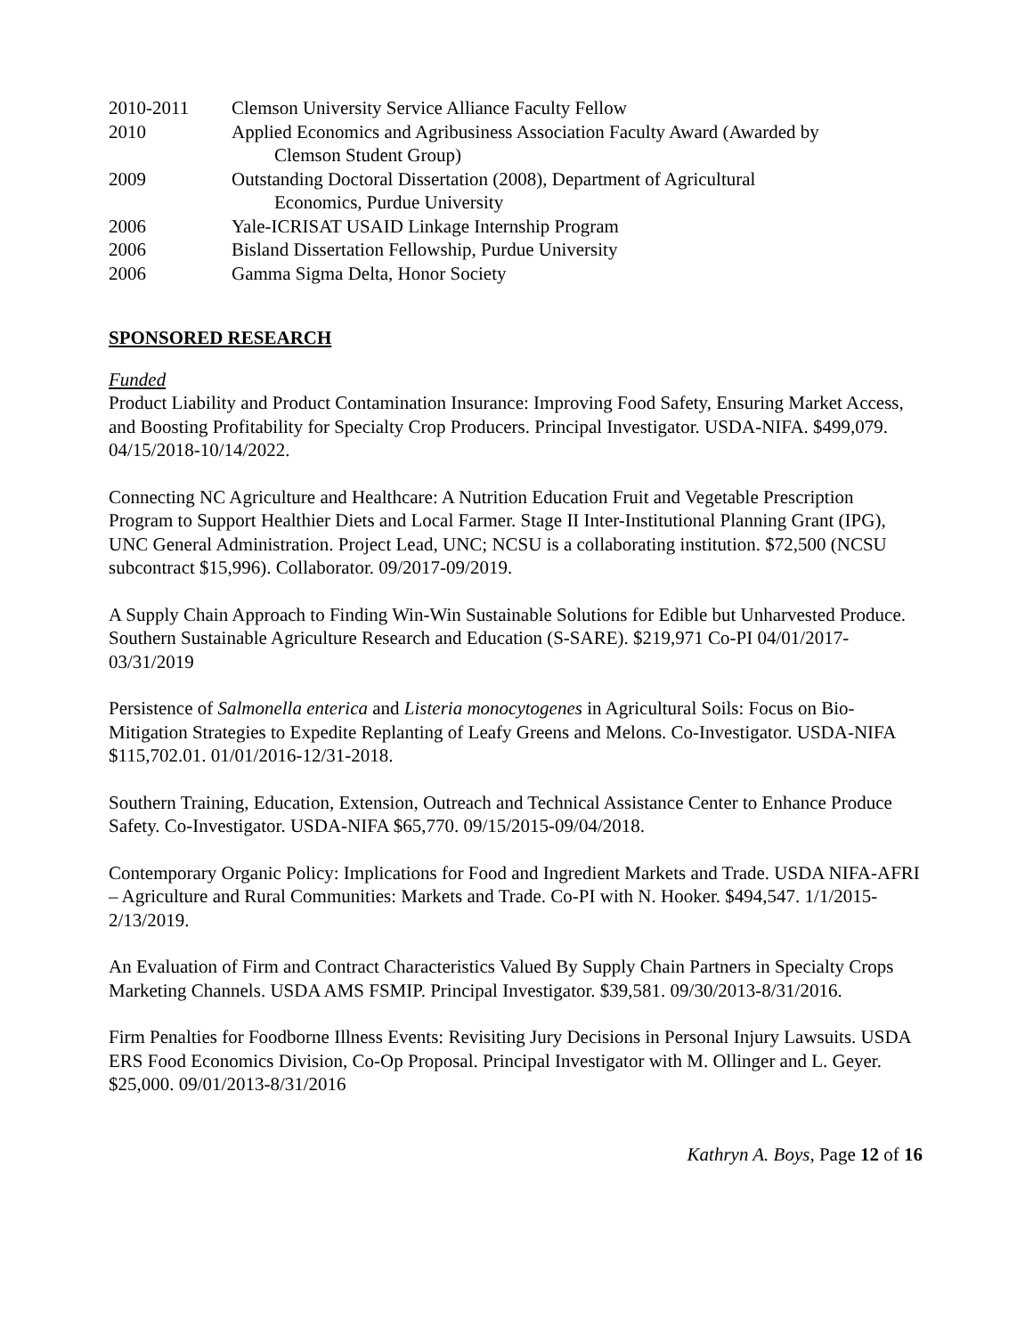2010-2011 Clemson University Service Alliance Faculty Fellow
2010 Applied Economics and Agribusiness Association Faculty Award (Awarded by
Clemson Student Group)
2009 Outstanding Doctoral Dissertation (2008), Department of Agricultural
Economics, Purdue University
2006 Yale-ICRISAT USAID Linkage Internship Program
2006 Bisland Dissertation Fellowship, Purdue University
2006 Gamma Sigma Delta, Honor Society
SPONSORED RESEARCH
Funded
Product Liability and Product Contamination Insurance: Improving Food Safety, Ensuring Market Access, and Boosting Profitability for Specialty Crop Producers. Principal Investigator. USDA-NIFA. $499,079. 04/15/2018-10/14/2022.
Connecting NC Agriculture and Healthcare: A Nutrition Education Fruit and Vegetable Prescription Program to Support Healthier Diets and Local Farmer. Stage II Inter-Institutional Planning Grant (IPG), UNC General Administration. Project Lead, UNC; NCSU is a collaborating institution. $72,500 (NCSU subcontract $15,996). Collaborator. 09/2017-09/2019.
A Supply Chain Approach to Finding Win-Win Sustainable Solutions for Edible but Unharvested Produce. Southern Sustainable Agriculture Research and Education (S-SARE). $219,971 Co-PI 04/01/2017-03/31/2019
Persistence of Salmonella enterica and Listeria monocytogenes in Agricultural Soils: Focus on Bio-Mitigation Strategies to Expedite Replanting of Leafy Greens and Melons. Co-Investigator. USDA-NIFA $115,702.01. 01/01/2016-12/31-2018.
Southern Training, Education, Extension, Outreach and Technical Assistance Center to Enhance Produce Safety. Co-Investigator. USDA-NIFA $65,770. 09/15/2015-09/04/2018.
Contemporary Organic Policy: Implications for Food and Ingredient Markets and Trade. USDA NIFA-AFRI – Agriculture and Rural Communities: Markets and Trade. Co-PI with N. Hooker. $494,547. 1/1/2015-2/13/2019.
An Evaluation of Firm and Contract Characteristics Valued By Supply Chain Partners in Specialty Crops Marketing Channels. USDA AMS FSMIP. Principal Investigator. $39,581. 09/30/2013-8/31/2016.
Firm Penalties for Foodborne Illness Events: Revisiting Jury Decisions in Personal Injury Lawsuits. USDA ERS Food Economics Division, Co-Op Proposal. Principal Investigator with M. Ollinger and L. Geyer. $25,000. 09/01/2013-8/31/2016
Kathryn A. Boys, Page 12 of 16